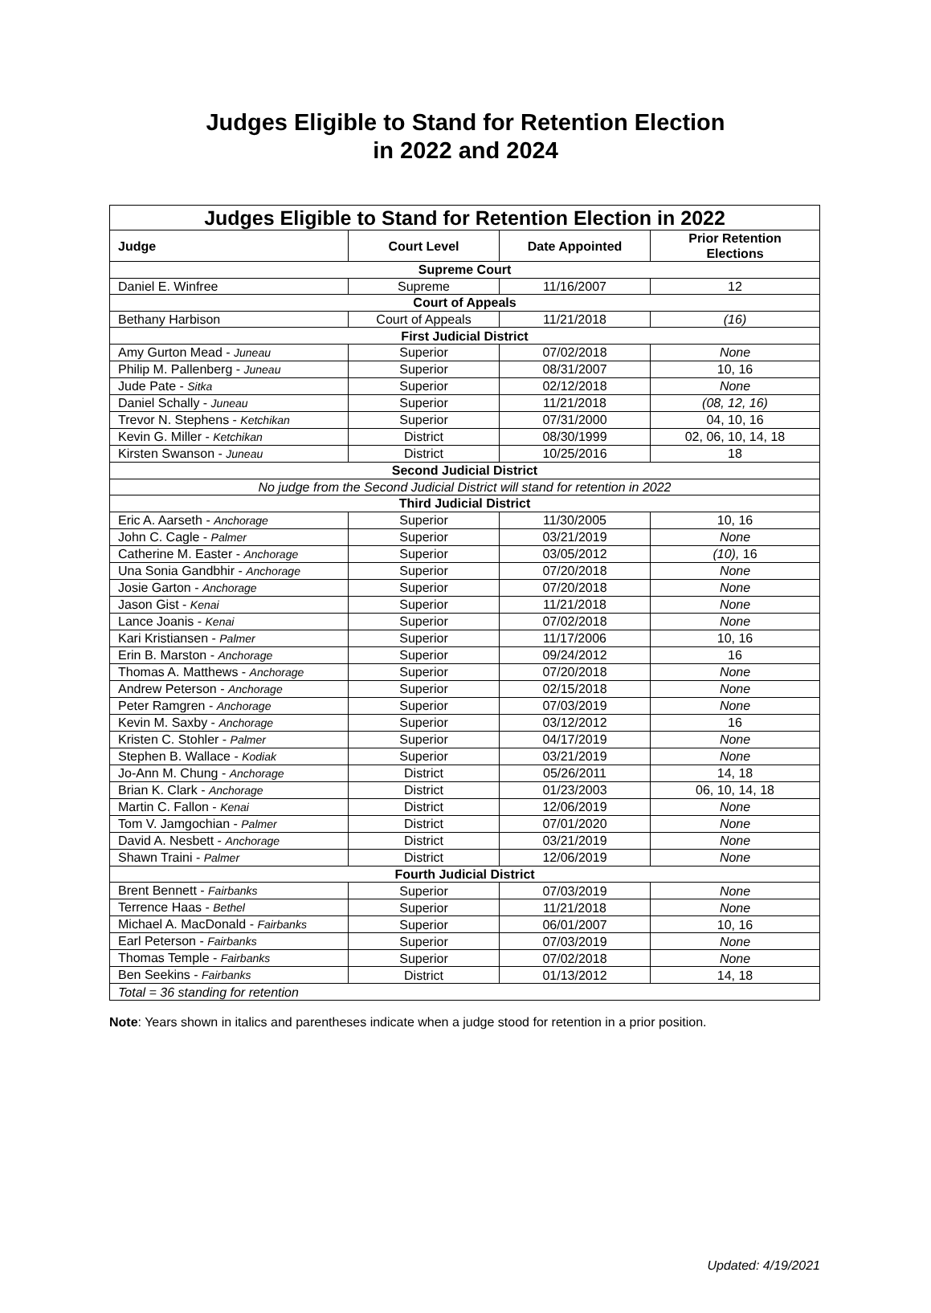Judges Eligible to Stand for Retention Election
in 2022 and 2024
| Judges Eligible to Stand for Retention Election in 2022 | | | |
| --- | --- | --- | --- |
| Judge | Court Level | Date Appointed | Prior Retention Elections |
| Supreme Court | | | |
| Daniel E. Winfree | Supreme | 11/16/2007 | 12 |
| Court of Appeals | | | |
| Bethany Harbison | Court of Appeals | 11/21/2018 | (16) |
| First Judicial District | | | |
| Amy Gurton Mead - Juneau | Superior | 07/02/2018 | None |
| Philip M. Pallenberg - Juneau | Superior | 08/31/2007 | 10, 16 |
| Jude Pate - Sitka | Superior | 02/12/2018 | None |
| Daniel Schally - Juneau | Superior | 11/21/2018 | (08, 12, 16) |
| Trevor N. Stephens - Ketchikan | Superior | 07/31/2000 | 04, 10, 16 |
| Kevin G. Miller - Ketchikan | District | 08/30/1999 | 02, 06, 10, 14, 18 |
| Kirsten Swanson - Juneau | District | 10/25/2016 | 18 |
| Second Judicial District | | | |
| No judge from the Second Judicial District will stand for retention in 2022 | | | |
| Third Judicial District | | | |
| Eric A. Aarseth - Anchorage | Superior | 11/30/2005 | 10, 16 |
| John C. Cagle - Palmer | Superior | 03/21/2019 | None |
| Catherine M. Easter - Anchorage | Superior | 03/05/2012 | (10), 16 |
| Una Sonia Gandbhir - Anchorage | Superior | 07/20/2018 | None |
| Josie Garton - Anchorage | Superior | 07/20/2018 | None |
| Jason Gist - Kenai | Superior | 11/21/2018 | None |
| Lance Joanis - Kenai | Superior | 07/02/2018 | None |
| Kari Kristiansen - Palmer | Superior | 11/17/2006 | 10, 16 |
| Erin B. Marston - Anchorage | Superior | 09/24/2012 | 16 |
| Thomas A. Matthews - Anchorage | Superior | 07/20/2018 | None |
| Andrew Peterson - Anchorage | Superior | 02/15/2018 | None |
| Peter Ramgren - Anchorage | Superior | 07/03/2019 | None |
| Kevin M. Saxby - Anchorage | Superior | 03/12/2012 | 16 |
| Kristen C. Stohler - Palmer | Superior | 04/17/2019 | None |
| Stephen B. Wallace - Kodiak | Superior | 03/21/2019 | None |
| Jo-Ann M. Chung - Anchorage | District | 05/26/2011 | 14, 18 |
| Brian K. Clark - Anchorage | District | 01/23/2003 | 06, 10, 14, 18 |
| Martin C. Fallon - Kenai | District | 12/06/2019 | None |
| Tom V. Jamgochian - Palmer | District | 07/01/2020 | None |
| David A. Nesbett - Anchorage | District | 03/21/2019 | None |
| Shawn Traini - Palmer | District | 12/06/2019 | None |
| Fourth Judicial District | | | |
| Brent Bennett - Fairbanks | Superior | 07/03/2019 | None |
| Terrence Haas - Bethel | Superior | 11/21/2018 | None |
| Michael A. MacDonald - Fairbanks | Superior | 06/01/2007 | 10, 16 |
| Earl Peterson - Fairbanks | Superior | 07/03/2019 | None |
| Thomas Temple - Fairbanks | Superior | 07/02/2018 | None |
| Ben Seekins - Fairbanks | District | 01/13/2012 | 14, 18 |
| Total = 36 standing for retention | | | |
Note: Years shown in italics and parentheses indicate when a judge stood for retention in a prior position.
Updated: 4/19/2021